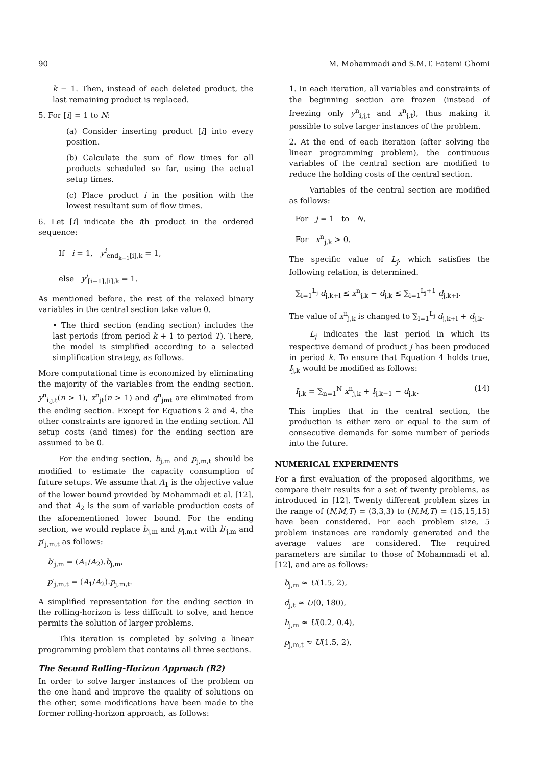90 M. Mohammadi and S.M.T. Fatemi Ghomi
k − 1. Then, instead of each deleted product, the last remaining product is replaced.
5. For [i] = 1 to N:
(a) Consider inserting product [i] into every position.
(b) Calculate the sum of flow times for all products scheduled so far, using the actual setup times.
(c) Place product i in the position with the lowest resultant sum of flow times.
6. Let [i] indicate the ith product in the ordered sequence:
If i = 1, y<sup>i</sup><sub>end<sub>k−1</sub>[i],k</sub> = 1,
else y<sup>i</sup><sub>[i−1],[i],k</sub> = 1.
As mentioned before, the rest of the relaxed binary variables in the central section take value 0.
• The third section (ending section) includes the last periods (from period k + 1 to period T). There, the model is simplified according to a selected simplification strategy, as follows.
More computational time is economized by eliminating the majority of the variables from the ending section. y<sup>n</sup><sub>i,j,t</sub>(n > 1), x<sup>n</sup><sub>jt</sub>(n > 1) and q<sup>n</sup><sub>jmt</sub> are eliminated from the ending section. Except for Equations 2 and 4, the other constraints are ignored in the ending section. All setup costs (and times) for the ending section are assumed to be 0.
For the ending section, b<sub>j,m</sub> and p<sub>j,m,t</sub> should be modified to estimate the capacity consumption of future setups. We assume that A<sub>1</sub> is the objective value of the lower bound provided by Mohammadi et al. [12], and that A<sub>2</sub> is the sum of variable production costs of the aforementioned lower bound. For the ending section, we would replace b<sub>j,m</sub> and p<sub>j,m,t</sub> with b′<sub>j,m</sub> and p′<sub>j,m,t</sub> as follows:
b′<sub>j,m</sub> = (A<sub>1</sub>/A<sub>2</sub>).b<sub>j,m</sub>,
p′<sub>j,m,t</sub> = (A<sub>1</sub>/A<sub>2</sub>).p<sub>j,m,t</sub>.
A simplified representation for the ending section in the rolling-horizon is less difficult to solve, and hence permits the solution of larger problems.
This iteration is completed by solving a linear programming problem that contains all three sections.
The Second Rolling-Horizon Approach (R2)
In order to solve larger instances of the problem on the one hand and improve the quality of solutions on the other, some modifications have been made to the former rolling-horizon approach, as follows:
1. In each iteration, all variables and constraints of the beginning section are frozen (instead of freezing only y<sup>n</sup><sub>i,j,t</sub> and x<sup>n</sup><sub>j,t</sub>), thus making it possible to solve larger instances of the problem.
2. At the end of each iteration (after solving the linear programming problem), the continuous variables of the central section are modified to reduce the holding costs of the central section.
Variables of the central section are modified as follows:
For j = 1 to N,
For x<sup>n</sup><sub>j,k</sub> > 0.
The specific value of L<sub>j</sub>, which satisfies the following relation, is determined.
∑<sub>l=1</sub><sup>L<sub>j</sub></sup> d<sub>j,k+l</sub> ≤ x<sup>n</sup><sub>j,k</sub> − d<sub>j,k</sub> ≤ ∑<sub>l=1</sub><sup>L<sub>j</sub>+1</sup> d<sub>j,k+l</sub>.
The value of x<sup>n</sup><sub>j,k</sub> is changed to ∑<sub>l=1</sub><sup>L<sub>j</sub></sup> d<sub>j,k+l</sub> + d<sub>j,k</sub>.
L<sub>j</sub> indicates the last period in which its respective demand of product j has been produced in period k. To ensure that Equation 4 holds true, I<sub>j,k</sub> would be modified as follows:
I<sub>j,k</sub> = ∑<sub>n=1</sub><sup>N</sup> x<sup>n</sup><sub>j,k</sub> + I<sub>j,k−1</sub> − d<sub>j,k</sub>. (14)
This implies that in the central section, the production is either zero or equal to the sum of consecutive demands for some number of periods into the future.
NUMERICAL EXPERIMENTS
For a first evaluation of the proposed algorithms, we compare their results for a set of twenty problems, as introduced in [12]. Twenty different problem sizes in the range of (N,M,T) = (3,3,3) to (N,M,T) = (15,15,15) have been considered. For each problem size, 5 problem instances are randomly generated and the average values are considered. The required parameters are similar to those of Mohammadi et al. [12], and are as follows:
b<sub>j,m</sub> ≈ U(1.5, 2),
d<sub>j,t</sub> ≈ U(0, 180),
h<sub>j,m</sub> ≈ U(0.2, 0.4),
p<sub>j,m,t</sub> ≈ U(1.5, 2),